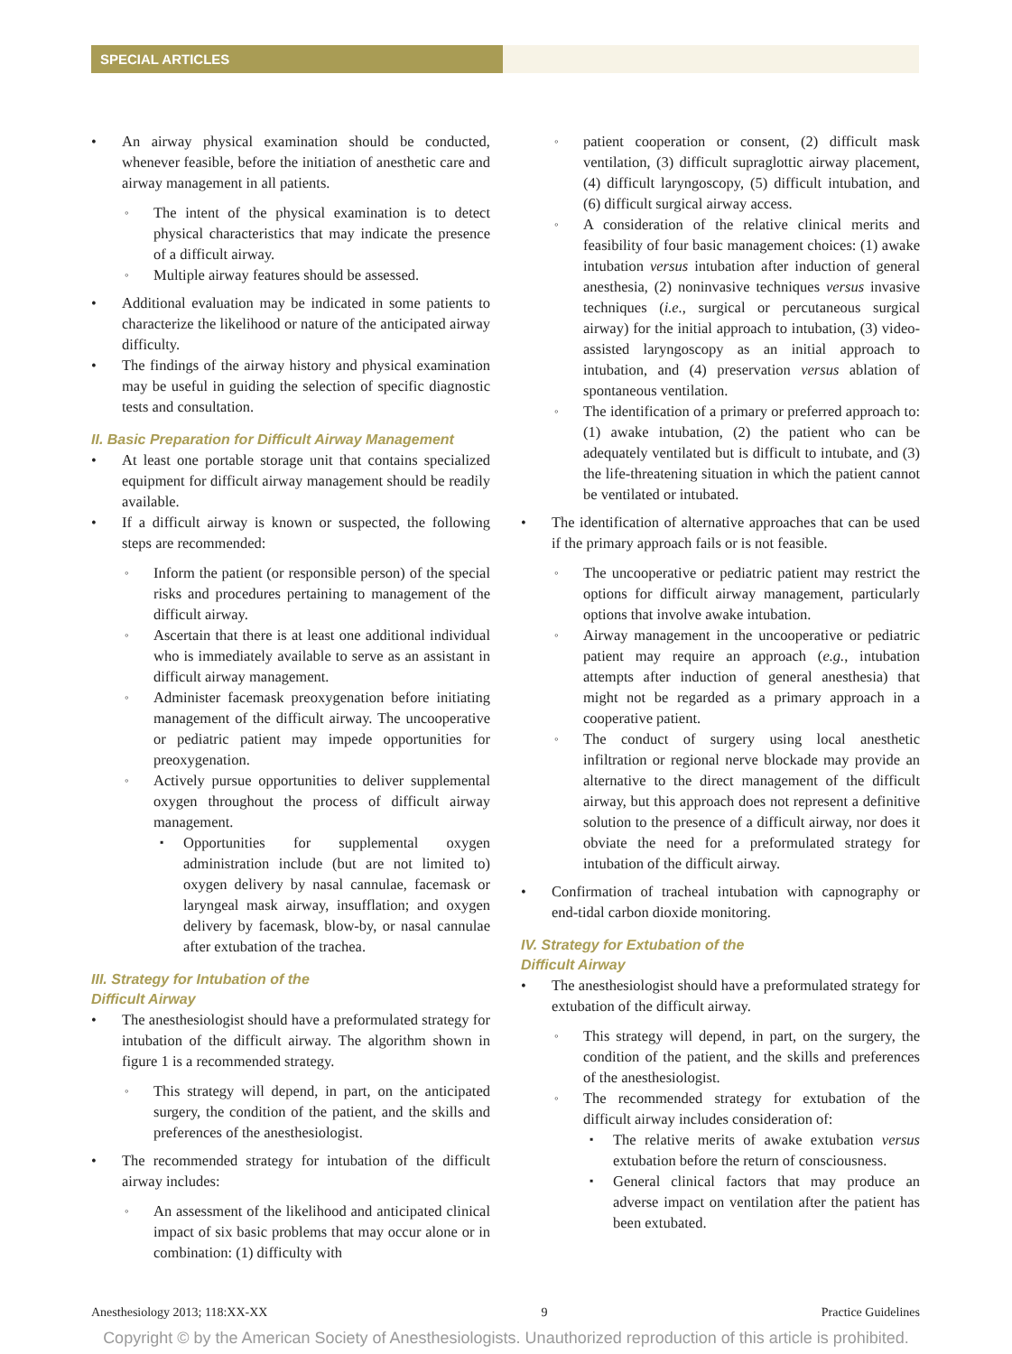SPECIAL ARTICLES
An airway physical examination should be conducted, whenever feasible, before the initiation of anesthetic care and airway management in all patients.
The intent of the physical examination is to detect physical characteristics that may indicate the presence of a difficult airway.
Multiple airway features should be assessed.
Additional evaluation may be indicated in some patients to characterize the likelihood or nature of the anticipated airway difficulty.
The findings of the airway history and physical examination may be useful in guiding the selection of specific diagnostic tests and consultation.
II. Basic Preparation for Difficult Airway Management
At least one portable storage unit that contains specialized equipment for difficult airway management should be readily available.
If a difficult airway is known or suspected, the following steps are recommended:
Inform the patient (or responsible person) of the special risks and procedures pertaining to management of the difficult airway.
Ascertain that there is at least one additional individual who is immediately available to serve as an assistant in difficult airway management.
Administer facemask preoxygenation before initiating management of the difficult airway. The uncooperative or pediatric patient may impede opportunities for preoxygenation.
Actively pursue opportunities to deliver supplemental oxygen throughout the process of difficult airway management.
Opportunities for supplemental oxygen administration include (but are not limited to) oxygen delivery by nasal cannulae, facemask or laryngeal mask airway, insufflation; and oxygen delivery by facemask, blow-by, or nasal cannulae after extubation of the trachea.
III. Strategy for Intubation of the
Difficult Airway
The anesthesiologist should have a preformulated strategy for intubation of the difficult airway. The algorithm shown in figure 1 is a recommended strategy.
This strategy will depend, in part, on the anticipated surgery, the condition of the patient, and the skills and preferences of the anesthesiologist.
The recommended strategy for intubation of the difficult airway includes:
An assessment of the likelihood and anticipated clinical impact of six basic problems that may occur alone or in combination: (1) difficulty with
patient cooperation or consent, (2) difficult mask ventilation, (3) difficult supraglottic airway placement, (4) difficult laryngoscopy, (5) difficult intubation, and (6) difficult surgical airway access.
A consideration of the relative clinical merits and feasibility of four basic management choices: (1) awake intubation versus intubation after induction of general anesthesia, (2) noninvasive techniques versus invasive techniques (i.e., surgical or percutaneous surgical airway) for the initial approach to intubation, (3) video-assisted laryngoscopy as an initial approach to intubation, and (4) preservation versus ablation of spontaneous ventilation.
The identification of a primary or preferred approach to: (1) awake intubation, (2) the patient who can be adequately ventilated but is difficult to intubate, and (3) the life-threatening situation in which the patient cannot be ventilated or intubated.
The identification of alternative approaches that can be used if the primary approach fails or is not feasible.
The uncooperative or pediatric patient may restrict the options for difficult airway management, particularly options that involve awake intubation.
Airway management in the uncooperative or pediatric patient may require an approach (e.g., intubation attempts after induction of general anesthesia) that might not be regarded as a primary approach in a cooperative patient.
The conduct of surgery using local anesthetic infiltration or regional nerve blockade may provide an alternative to the direct management of the difficult airway, but this approach does not represent a definitive solution to the presence of a difficult airway, nor does it obviate the need for a preformulated strategy for intubation of the difficult airway.
Confirmation of tracheal intubation with capnography or end-tidal carbon dioxide monitoring.
IV. Strategy for Extubation of the
Difficult Airway
The anesthesiologist should have a preformulated strategy for extubation of the difficult airway.
This strategy will depend, in part, on the surgery, the condition of the patient, and the skills and preferences of the anesthesiologist.
The recommended strategy for extubation of the difficult airway includes consideration of:
The relative merits of awake extubation versus extubation before the return of consciousness.
General clinical factors that may produce an adverse impact on ventilation after the patient has been extubated.
Anesthesiology 2013; 118:XX-XX 9 Practice Guidelines
Copyright © by the American Society of Anesthesiologists. Unauthorized reproduction of this article is prohibited.